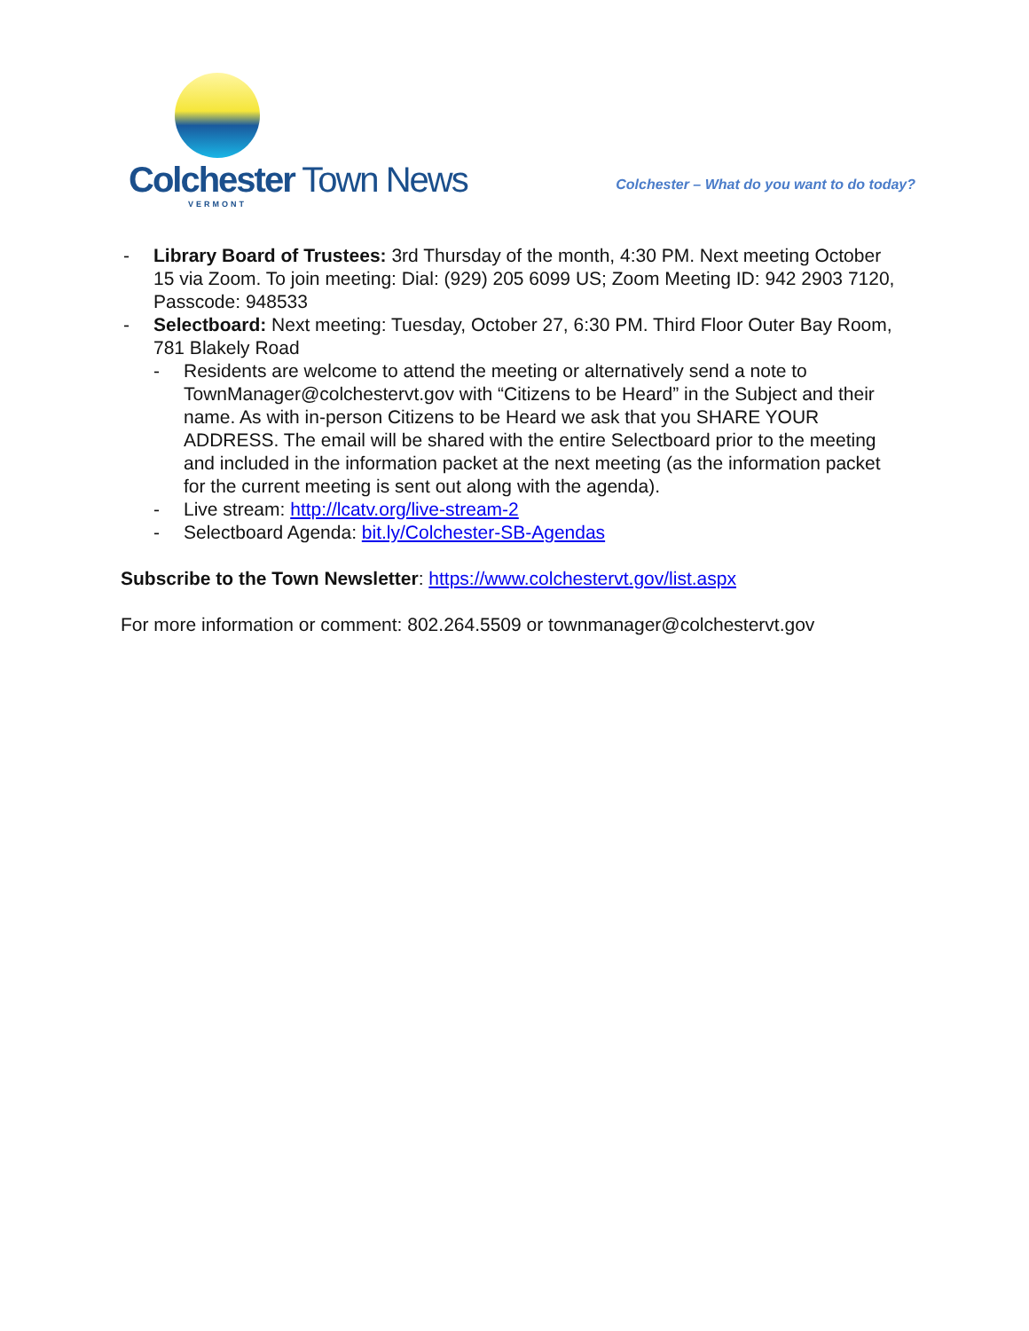Colchester Town News
VERMONT
Colchester – What do you want to do today?
- Library Board of Trustees: 3rd Thursday of the month, 4:30 PM. Next meeting October 15 via Zoom. To join meeting: Dial: (929) 205 6099 US; Zoom Meeting ID: 942 2903 7120, Passcode: 948533
- Selectboard: Next meeting: Tuesday, October 27, 6:30 PM. Third Floor Outer Bay Room, 781 Blakely Road
- Residents are welcome to attend the meeting or alternatively send a note to TownManager@colchestervt.gov with “Citizens to be Heard” in the Subject and their name. As with in-person Citizens to be Heard we ask that you SHARE YOUR ADDRESS. The email will be shared with the entire Selectboard prior to the meeting and included in the information packet at the next meeting (as the information packet for the current meeting is sent out along with the agenda).
- Live stream: http://lcatv.org/live-stream-2
- Selectboard Agenda: bit.ly/Colchester-SB-Agendas
Subscribe to the Town Newsletter: https://www.colchestervt.gov/list.aspx
For more information or comment: 802.264.5509 or townmanager@colchestervt.gov